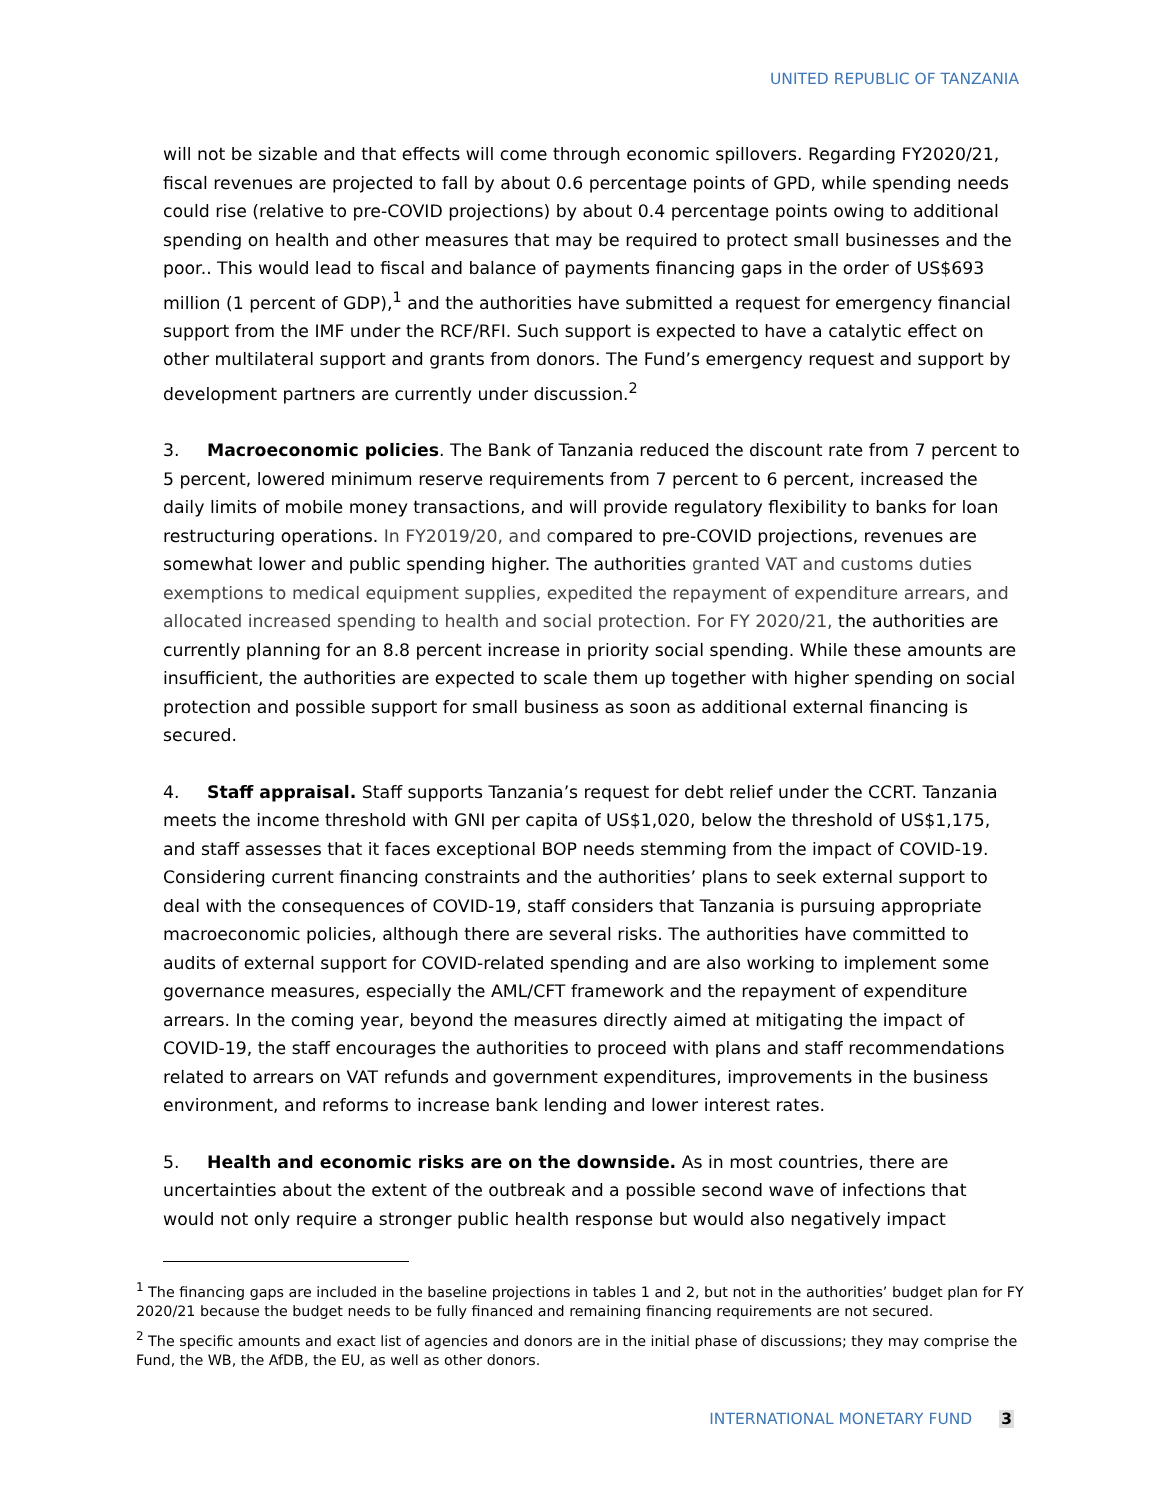UNITED REPUBLIC OF TANZANIA
will not be sizable and that effects will come through economic spillovers. Regarding FY2020/21, fiscal revenues are projected to fall by about 0.6 percentage points of GPD, while spending needs could rise (relative to pre-COVID projections) by about 0.4 percentage points owing to additional spending on health and other measures that may be required to protect small businesses and the poor.. This would lead to fiscal and balance of payments financing gaps in the order of US$693 million (1 percent of GDP),<sup>1</sup> and the authorities have submitted a request for emergency financial support from the IMF under the RCF/RFI. Such support is expected to have a catalytic effect on other multilateral support and grants from donors. The Fund’s emergency request and support by development partners are currently under discussion.<sup>2</sup>
3. Macroeconomic policies. The Bank of Tanzania reduced the discount rate from 7 percent to 5 percent, lowered minimum reserve requirements from 7 percent to 6 percent, increased the daily limits of mobile money transactions, and will provide regulatory flexibility to banks for loan restructuring operations. In FY2019/20, and compared to pre-COVID projections, revenues are somewhat lower and public spending higher. The authorities granted VAT and customs duties exemptions to medical equipment supplies, expedited the repayment of expenditure arrears, and allocated increased spending to health and social protection. For FY 2020/21, the authorities are currently planning for an 8.8 percent increase in priority social spending. While these amounts are insufficient, the authorities are expected to scale them up together with higher spending on social protection and possible support for small business as soon as additional external financing is secured.
4. Staff appraisal. Staff supports Tanzania’s request for debt relief under the CCRT. Tanzania meets the income threshold with GNI per capita of US$1,020, below the threshold of US$1,175, and staff assesses that it faces exceptional BOP needs stemming from the impact of COVID-19. Considering current financing constraints and the authorities’ plans to seek external support to deal with the consequences of COVID-19, staff considers that Tanzania is pursuing appropriate macroeconomic policies, although there are several risks. The authorities have committed to audits of external support for COVID-related spending and are also working to implement some governance measures, especially the AML/CFT framework and the repayment of expenditure arrears. In the coming year, beyond the measures directly aimed at mitigating the impact of COVID-19, the staff encourages the authorities to proceed with plans and staff recommendations related to arrears on VAT refunds and government expenditures, improvements in the business environment, and reforms to increase bank lending and lower interest rates.
5. Health and economic risks are on the downside. As in most countries, there are uncertainties about the extent of the outbreak and a possible second wave of infections that would not only require a stronger public health response but would also negatively impact
<sup>1</sup> The financing gaps are included in the baseline projections in tables 1 and 2, but not in the authorities’ budget plan for FY 2020/21 because the budget needs to be fully financed and remaining financing requirements are not secured.
<sup>2</sup> The specific amounts and exact list of agencies and donors are in the initial phase of discussions; they may comprise the Fund, the WB, the AfDB, the EU, as well as other donors.
INTERNATIONAL MONETARY FUND 3